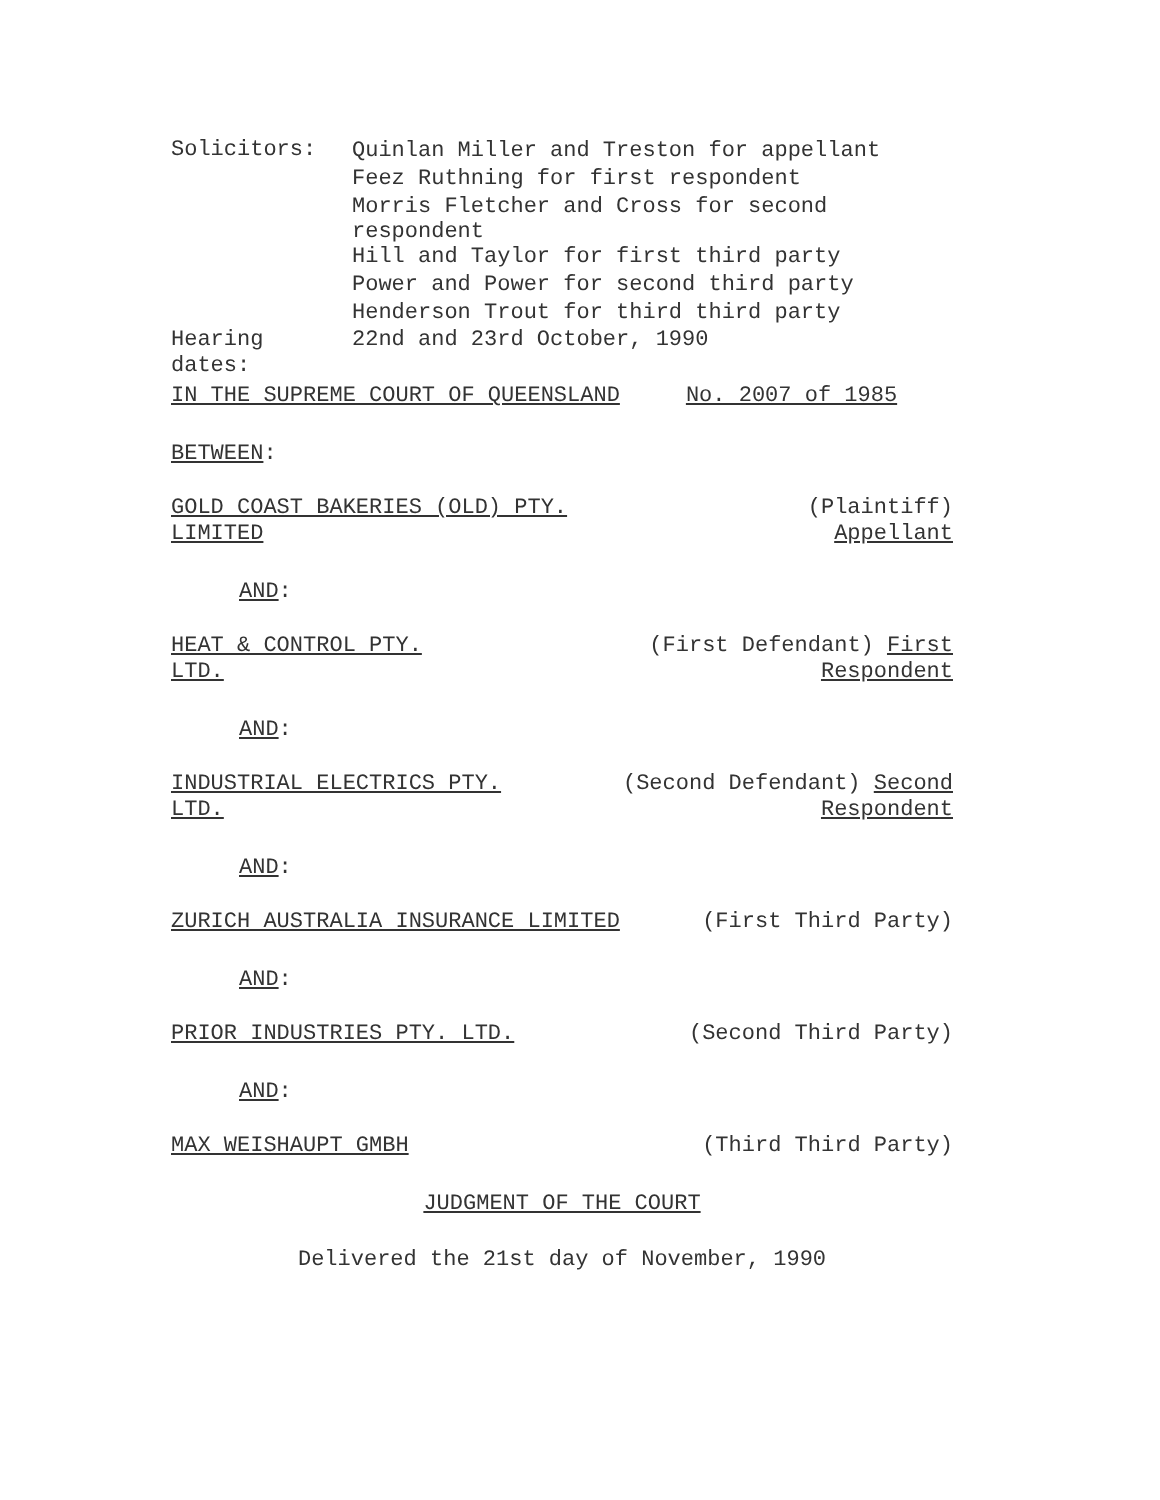Solicitors:
Quinlan Miller and Treston for appellant
Feez Ruthning for first respondent
Morris Fletcher and Cross for second
respondent
Hill and Taylor for first third party
Power and Power for second third party
Henderson Trout for third third party
Hearing
dates:
22nd and 23rd October, 1990
IN THE SUPREME COURT OF QUEENSLAND No. 2007 of 1985
BETWEEN:
GOLD COAST BAKERIES (OLD) PTY.
LIMITED
(Plaintiff)
Appellant
AND:
HEAT & CONTROL PTY.
LTD.
(First Defendant) First
Respondent
AND:
INDUSTRIAL ELECTRICS PTY.
LTD.
(Second Defendant) Second
Respondent
AND:
ZURICH AUSTRALIA INSURANCE LIMITED (First Third Party)
AND:
PRIOR INDUSTRIES PTY. LTD. (Second Third Party)
AND:
MAX WEISHAUPT GMBH (Third Third Party)
JUDGMENT OF THE COURT
Delivered the 21st day of November, 1990